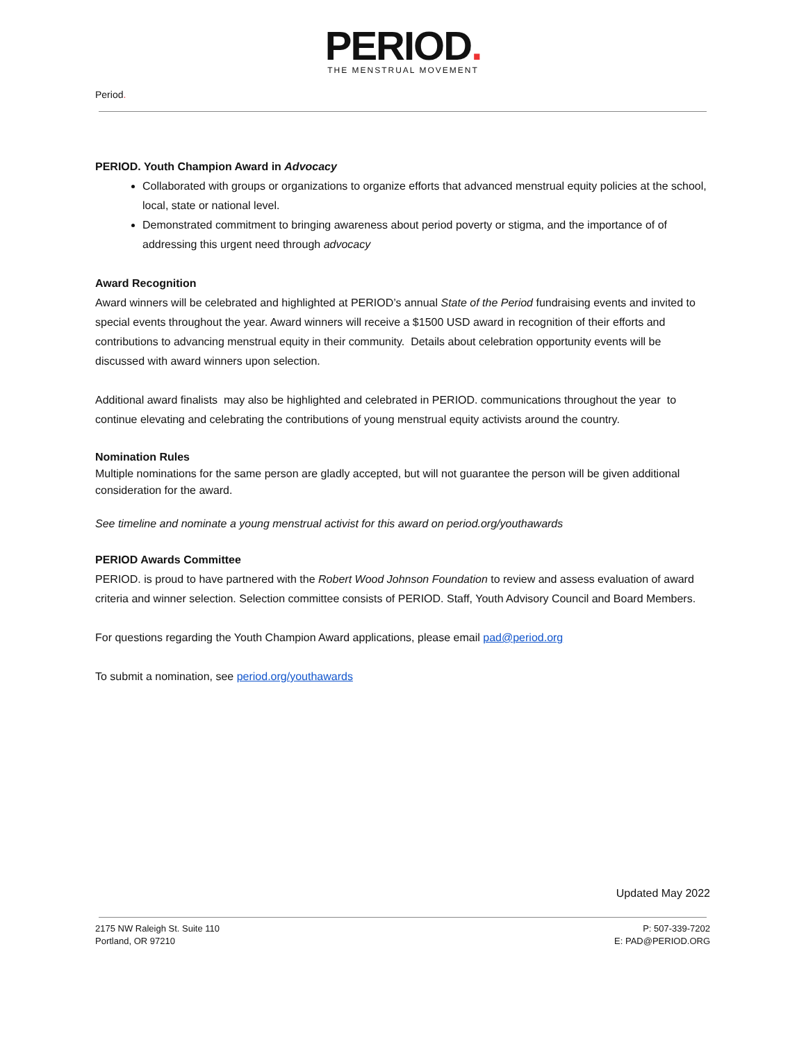PERIOD.
THE MENSTRUAL MOVEMENT
Period.
PERIOD. Youth Champion Award in Advocacy
Collaborated with groups or organizations to organize efforts that advanced menstrual equity policies at the school, local, state or national level.
Demonstrated commitment to bringing awareness about period poverty or stigma, and the importance of of addressing this urgent need through advocacy
Award Recognition
Award winners will be celebrated and highlighted at PERIOD’s annual State of the Period fundraising events and invited to special events throughout the year. Award winners will receive a $1500 USD award in recognition of their efforts and contributions to advancing menstrual equity in their community. Details about celebration opportunity events will be discussed with award winners upon selection.
Additional award finalists may also be highlighted and celebrated in PERIOD. communications throughout the year to continue elevating and celebrating the contributions of young menstrual equity activists around the country.
Nomination Rules
Multiple nominations for the same person are gladly accepted, but will not guarantee the person will be given additional consideration for the award.
See timeline and nominate a young menstrual activist for this award on period.org/youthawards
PERIOD Awards Committee
PERIOD. is proud to have partnered with the Robert Wood Johnson Foundation to review and assess evaluation of award criteria and winner selection. Selection committee consists of PERIOD. Staff, Youth Advisory Council and Board Members.
For questions regarding the Youth Champion Award applications, please email pad@period.org
To submit a nomination, see period.org/youthawards
Updated May 2022
2175 NW Raleigh St. Suite 110
Portland, OR 97210
P: 507-339-7202
E: PAD@PERIOD.ORG